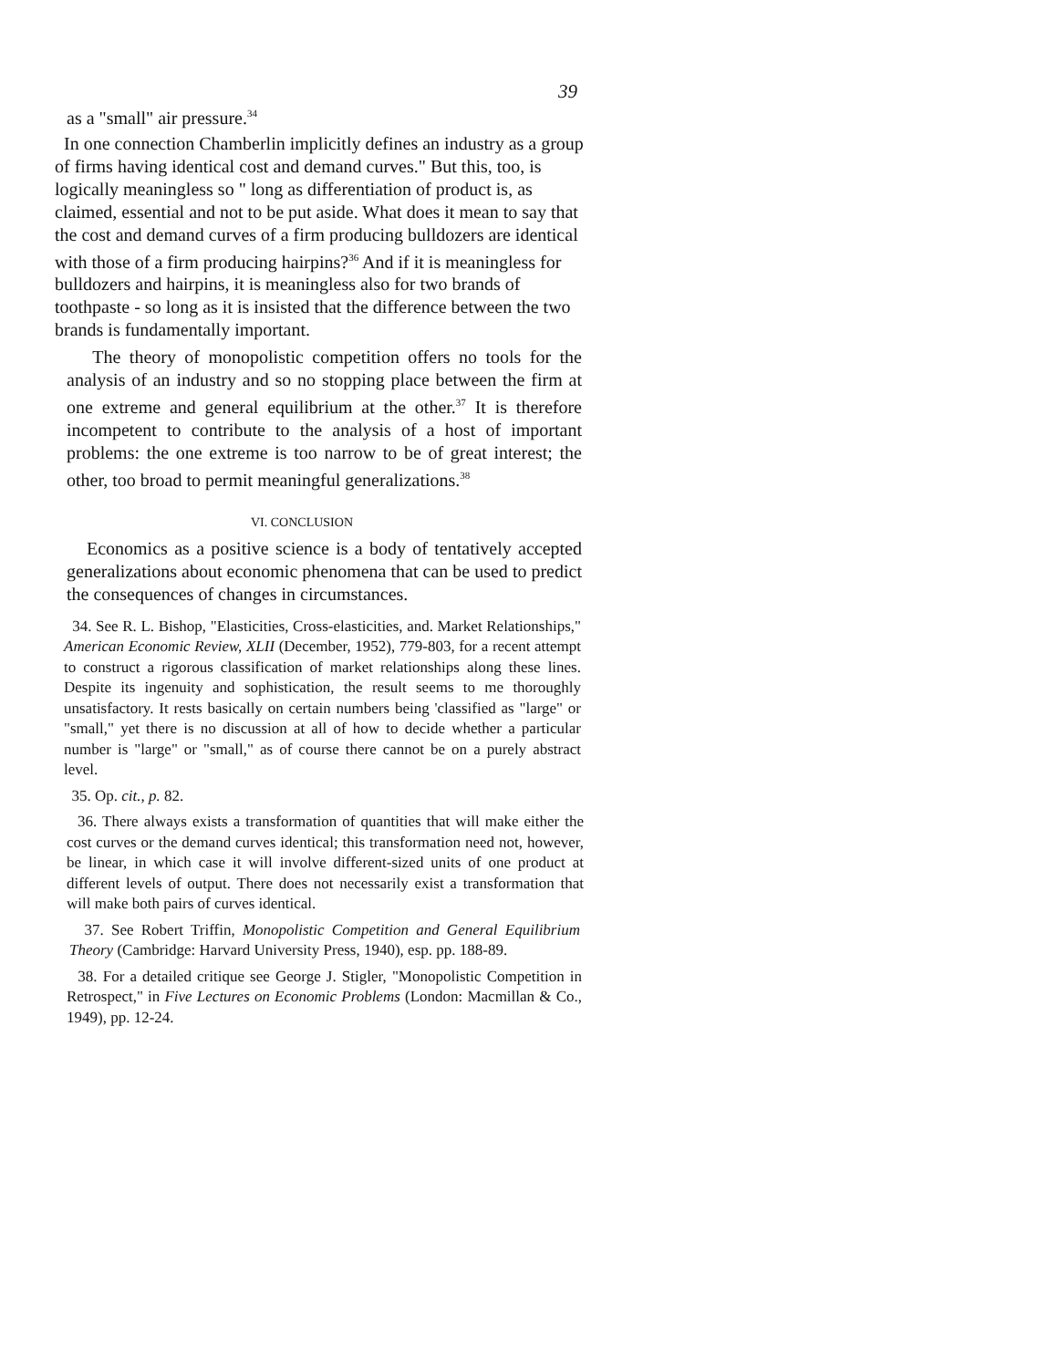39
as a "small" air pressure.<sup>34</sup>
In one connection Chamberlin implicitly defines an industry as a group of firms having identical cost and demand curves." But this, too, is logically meaningless so " long as differentiation of product is, as claimed, essential and not to be put aside. What does it mean to say that the cost and demand curves of a firm producing bulldozers are identical with those of a firm producing hairpins?<sup>36</sup> And if it is meaningless for bulldozers and hairpins, it is meaningless also for two brands of toothpaste - so long as it is insisted that the difference between the two brands is fundamentally important.
The theory of monopolistic competition offers no tools for the analysis of an industry and so no stopping place between the firm at one extreme and general equilibrium at the other.<sup>37</sup> It is therefore incompetent to contribute to the analysis of a host of important problems: the one extreme is too narrow to be of great interest; the other, too broad to permit meaningful generalizations.<sup>38</sup>
VI. CONCLUSION
Economics as a positive science is a body of tentatively accepted generalizations about economic phenomena that can be used to predict the consequences of changes in circumstances.
34. See R. L. Bishop, "Elasticities, Cross-elasticities, and. Market Relationships," American Economic Review, XLII (December, 1952), 779-803, for a recent attempt to construct a rigorous classification of market relationships along these lines. Despite its ingenuity and sophistication, the result seems to me thoroughly unsatisfactory. It rests basically on certain numbers being 'classified as "large" or "small," yet there is no discussion at all of how to decide whether a particular number is "large" or "small," as of course there cannot be on a purely abstract level.
35. Op. cit., p. 82.
36. There always exists a transformation of quantities that will make either the cost curves or the demand curves identical; this transformation need not, however, be linear, in which case it will involve different-sized units of one product at different levels of output. There does not necessarily exist a transformation that will make both pairs of curves identical.
37. See Robert Triffin, Monopolistic Competition and General Equilibrium Theory (Cambridge: Harvard University Press, 1940), esp. pp. 188-89.
38. For a detailed critique see George J. Stigler, "Monopolistic Competition in Retrospect," in Five Lectures on Economic Problems (London: Macmillan & Co., 1949), pp. 12-24.